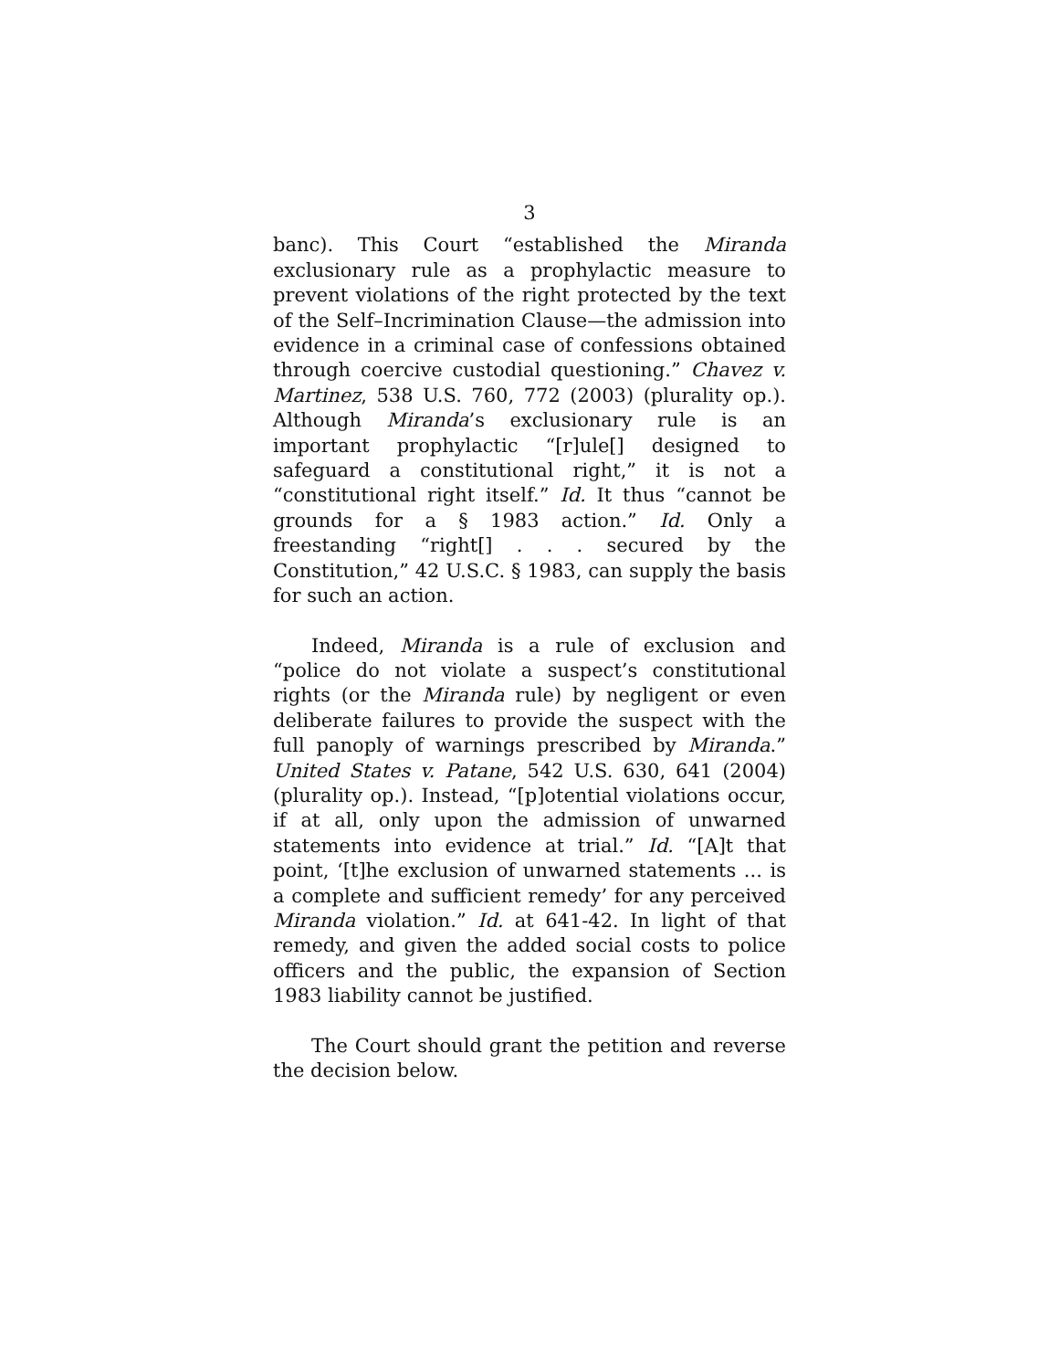3
banc). This Court “established the Miranda exclusionary rule as a prophylactic measure to prevent violations of the right protected by the text of the Self–Incrimination Clause—the admission into evidence in a criminal case of confessions obtained through coercive custodial questioning.” Chavez v. Martinez, 538 U.S. 760, 772 (2003) (plurality op.). Although Miranda’s exclusionary rule is an important prophylactic “[r]ule[] designed to safeguard a constitutional right,” it is not a “constitutional right itself.” Id. It thus “cannot be grounds for a § 1983 action.” Id. Only a freestanding “right[] . . . secured by the Constitution,” 42 U.S.C. § 1983, can supply the basis for such an action.
Indeed, Miranda is a rule of exclusion and “police do not violate a suspect’s constitutional rights (or the Miranda rule) by negligent or even deliberate failures to provide the suspect with the full panoply of warnings prescribed by Miranda.” United States v. Patane, 542 U.S. 630, 641 (2004) (plurality op.). Instead, “[p]otential violations occur, if at all, only upon the admission of unwarned statements into evidence at trial.” Id. “[A]t that point, ‘[t]he exclusion of unwarned statements ... is a complete and sufficient remedy’ for any perceived Miranda violation.” Id. at 641-42. In light of that remedy, and given the added social costs to police officers and the public, the expansion of Section 1983 liability cannot be justified.
The Court should grant the petition and reverse the decision below.